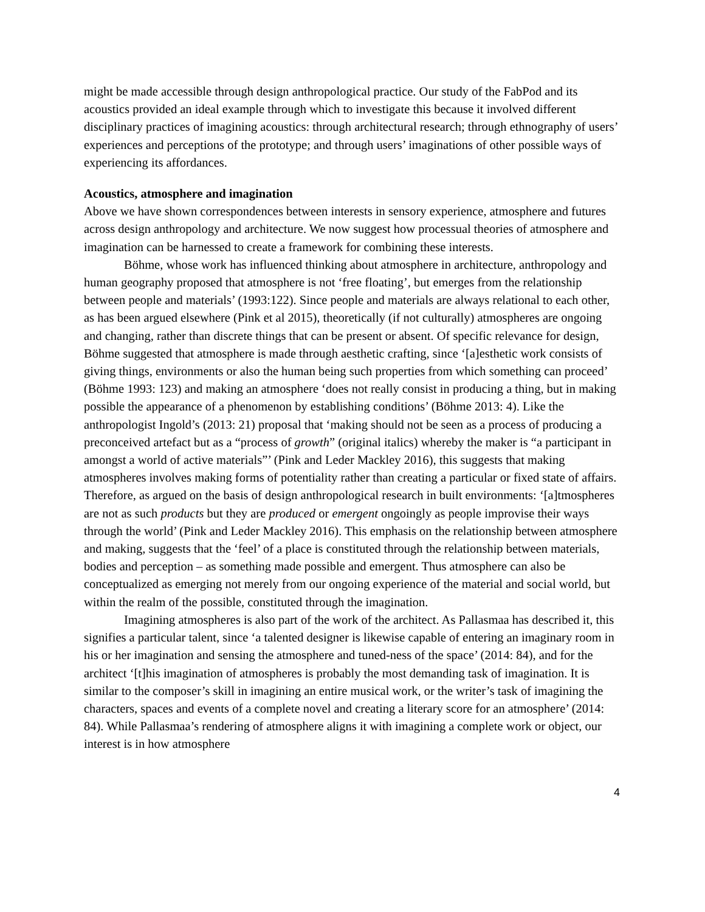might be made accessible through design anthropological practice. Our study of the FabPod and its acoustics provided an ideal example through which to investigate this because it involved different disciplinary practices of imagining acoustics: through architectural research; through ethnography of users’ experiences and perceptions of the prototype; and through users’ imaginations of other possible ways of experiencing its affordances.
Acoustics, atmosphere and imagination
Above we have shown correspondences between interests in sensory experience, atmosphere and futures across design anthropology and architecture. We now suggest how processual theories of atmosphere and imagination can be harnessed to create a framework for combining these interests.
Böhme, whose work has influenced thinking about atmosphere in architecture, anthropology and human geography proposed that atmosphere is not ‘free floating’, but emerges from the relationship between people and materials’ (1993:122). Since people and materials are always relational to each other, as has been argued elsewhere (Pink et al 2015), theoretically (if not culturally) atmospheres are ongoing and changing, rather than discrete things that can be present or absent. Of specific relevance for design, Böhme suggested that atmosphere is made through aesthetic crafting, since ‘[a]esthetic work consists of giving things, environments or also the human being such properties from which something can proceed’ (Böhme 1993: 123) and making an atmosphere ‘does not really consist in producing a thing, but in making possible the appearance of a phenomenon by establishing conditions’ (Böhme 2013: 4). Like the anthropologist Ingold’s (2013: 21) proposal that ‘making should not be seen as a process of producing a preconceived artefact but as a “process of growth” (original italics) whereby the maker is “a participant in amongst a world of active materials”’ (Pink and Leder Mackley 2016), this suggests that making atmospheres involves making forms of potentiality rather than creating a particular or fixed state of affairs. Therefore, as argued on the basis of design anthropological research in built environments: ‘[a]tmospheres are not as such products but they are produced or emergent ongoingly as people improvise their ways through the world’ (Pink and Leder Mackley 2016). This emphasis on the relationship between atmosphere and making, suggests that the ‘feel’ of a place is constituted through the relationship between materials, bodies and perception – as something made possible and emergent. Thus atmosphere can also be conceptualized as emerging not merely from our ongoing experience of the material and social world, but within the realm of the possible, constituted through the imagination.
Imagining atmospheres is also part of the work of the architect. As Pallasmaa has described it, this signifies a particular talent, since ‘a talented designer is likewise capable of entering an imaginary room in his or her imagination and sensing the atmosphere and tuned-ness of the space’ (2014: 84), and for the architect ‘[t]his imagination of atmospheres is probably the most demanding task of imagination. It is similar to the composer’s skill in imagining an entire musical work, or the writer’s task of imagining the characters, spaces and events of a complete novel and creating a literary score for an atmosphere’ (2014: 84). While Pallasmaa’s rendering of atmosphere aligns it with imagining a complete work or object, our interest is in how atmosphere
4